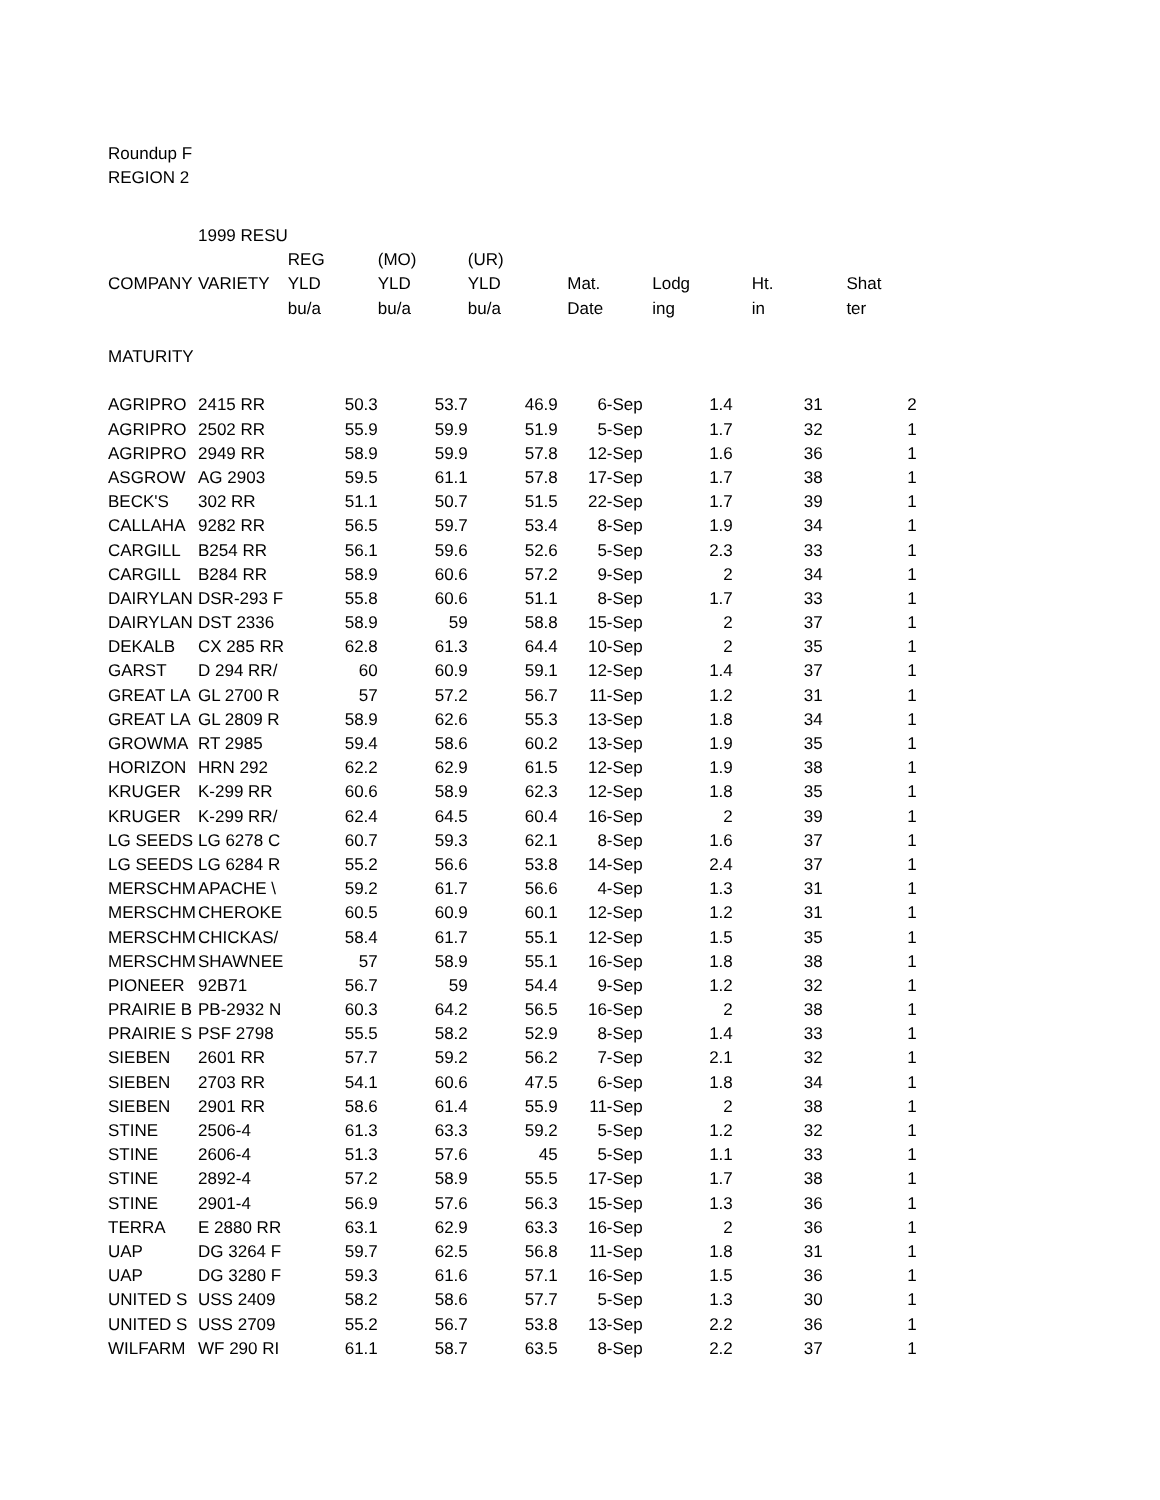Roundup F
REGION 2
| | 1999 RESU | | | | | | | |
| | | REG | (MO) | (UR) | | | | |
| COMPANY | VARIETY | YLD | YLD | YLD | Mat. | Lodg | Ht. | Shat |
| | | bu/a | bu/a | bu/a | Date | ing | in | ter |
| MATURITY | | | | | | | | |
| AGRIPRO | 2415 RR | 50.3 | 53.7 | 46.9 | 6-Sep | 1.4 | 31 | 2 |
| AGRIPRO | 2502 RR | 55.9 | 59.9 | 51.9 | 5-Sep | 1.7 | 32 | 1 |
| AGRIPRO | 2949 RR | 58.9 | 59.9 | 57.8 | 12-Sep | 1.6 | 36 | 1 |
| ASGROW | AG 2903 | 59.5 | 61.1 | 57.8 | 17-Sep | 1.7 | 38 | 1 |
| BECK'S | 302 RR | 51.1 | 50.7 | 51.5 | 22-Sep | 1.7 | 39 | 1 |
| CALLAHA | 9282 RR | 56.5 | 59.7 | 53.4 | 8-Sep | 1.9 | 34 | 1 |
| CARGILL | B254 RR | 56.1 | 59.6 | 52.6 | 5-Sep | 2.3 | 33 | 1 |
| CARGILL | B284 RR | 58.9 | 60.6 | 57.2 | 9-Sep | 2 | 34 | 1 |
| DAIRYLAN | DSR-293 F | 55.8 | 60.6 | 51.1 | 8-Sep | 1.7 | 33 | 1 |
| DAIRYLAN | DST 2336 | 58.9 | 59 | 58.8 | 15-Sep | 2 | 37 | 1 |
| DEKALB | CX 285 RR | 62.8 | 61.3 | 64.4 | 10-Sep | 2 | 35 | 1 |
| GARST | D 294 RR/ | 60 | 60.9 | 59.1 | 12-Sep | 1.4 | 37 | 1 |
| GREAT LA | GL 2700 R | 57 | 57.2 | 56.7 | 11-Sep | 1.2 | 31 | 1 |
| GREAT LA | GL 2809 R | 58.9 | 62.6 | 55.3 | 13-Sep | 1.8 | 34 | 1 |
| GROWMA | RT 2985 | 59.4 | 58.6 | 60.2 | 13-Sep | 1.9 | 35 | 1 |
| HORIZON | HRN 292 | 62.2 | 62.9 | 61.5 | 12-Sep | 1.9 | 38 | 1 |
| KRUGER | K-299 RR | 60.6 | 58.9 | 62.3 | 12-Sep | 1.8 | 35 | 1 |
| KRUGER | K-299 RR/ | 62.4 | 64.5 | 60.4 | 16-Sep | 2 | 39 | 1 |
| LG SEEDS | LG 6278 C | 60.7 | 59.3 | 62.1 | 8-Sep | 1.6 | 37 | 1 |
| LG SEEDS | LG 6284 R | 55.2 | 56.6 | 53.8 | 14-Sep | 2.4 | 37 | 1 |
| MERSCHM | APACHE \ | 59.2 | 61.7 | 56.6 | 4-Sep | 1.3 | 31 | 1 |
| MERSCHM | CHEROKE | 60.5 | 60.9 | 60.1 | 12-Sep | 1.2 | 31 | 1 |
| MERSCHM | CHICKAS/ | 58.4 | 61.7 | 55.1 | 12-Sep | 1.5 | 35 | 1 |
| MERSCHM | SHAWNEE | 57 | 58.9 | 55.1 | 16-Sep | 1.8 | 38 | 1 |
| PIONEER | 92B71 | 56.7 | 59 | 54.4 | 9-Sep | 1.2 | 32 | 1 |
| PRAIRIE B | PB-2932 N | 60.3 | 64.2 | 56.5 | 16-Sep | 2 | 38 | 1 |
| PRAIRIE S | PSF 2798 | 55.5 | 58.2 | 52.9 | 8-Sep | 1.4 | 33 | 1 |
| SIEBEN | 2601 RR | 57.7 | 59.2 | 56.2 | 7-Sep | 2.1 | 32 | 1 |
| SIEBEN | 2703 RR | 54.1 | 60.6 | 47.5 | 6-Sep | 1.8 | 34 | 1 |
| SIEBEN | 2901 RR | 58.6 | 61.4 | 55.9 | 11-Sep | 2 | 38 | 1 |
| STINE | 2506-4 | 61.3 | 63.3 | 59.2 | 5-Sep | 1.2 | 32 | 1 |
| STINE | 2606-4 | 51.3 | 57.6 | 45 | 5-Sep | 1.1 | 33 | 1 |
| STINE | 2892-4 | 57.2 | 58.9 | 55.5 | 17-Sep | 1.7 | 38 | 1 |
| STINE | 2901-4 | 56.9 | 57.6 | 56.3 | 15-Sep | 1.3 | 36 | 1 |
| TERRA | E 2880 RR | 63.1 | 62.9 | 63.3 | 16-Sep | 2 | 36 | 1 |
| UAP | DG 3264 F | 59.7 | 62.5 | 56.8 | 11-Sep | 1.8 | 31 | 1 |
| UAP | DG 3280 F | 59.3 | 61.6 | 57.1 | 16-Sep | 1.5 | 36 | 1 |
| UNITED S | USS 2409 | 58.2 | 58.6 | 57.7 | 5-Sep | 1.3 | 30 | 1 |
| UNITED S | USS 2709 | 55.2 | 56.7 | 53.8 | 13-Sep | 2.2 | 36 | 1 |
| WILFARM | WF 290 RI | 61.1 | 58.7 | 63.5 | 8-Sep | 2.2 | 37 | 1 |